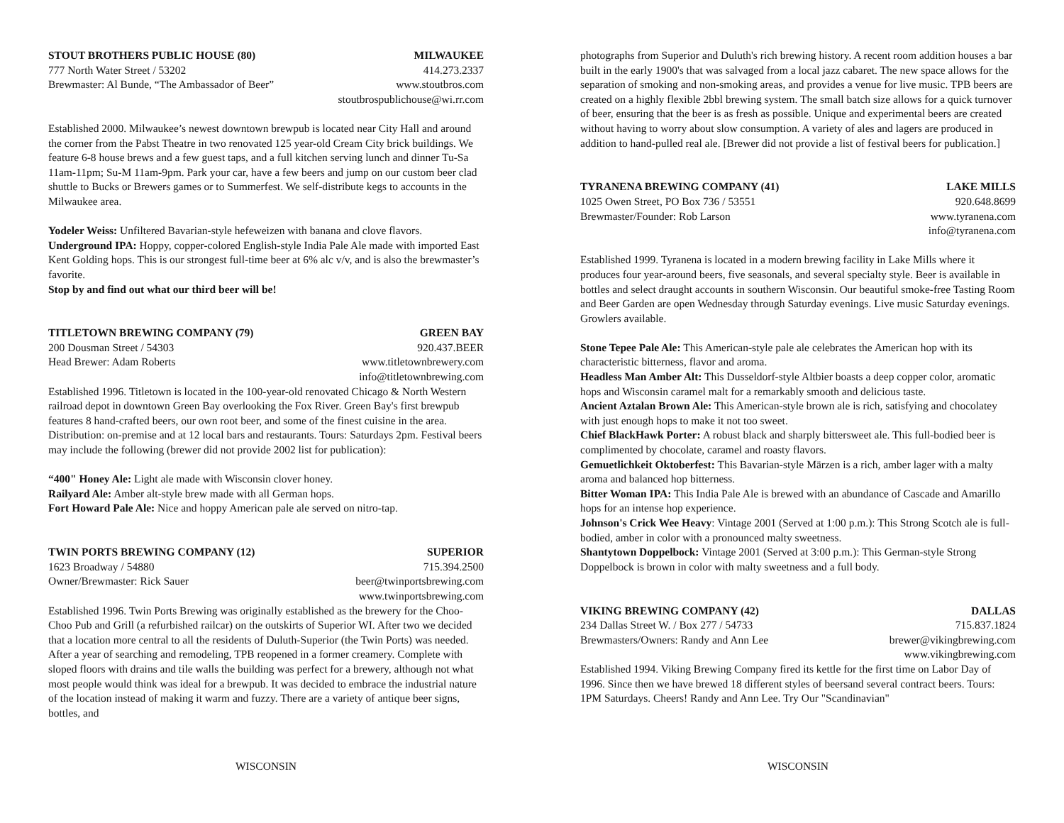STOUT BROTHERS PUBLIC HOUSE (80) MILWAUKEE
777 North Water Street / 53202 414.273.2337
Brewmaster: Al Bunde, “The Ambassador of Beer” www.stoutbros.com
stoutbrospublichouse@wi.rr.com
Established 2000. Milwaukee’s newest downtown brewpub is located near City Hall and around the corner from the Pabst Theatre in two renovated 125 year-old Cream City brick buildings. We feature 6-8 house brews and a few guest taps, and a full kitchen serving lunch and dinner Tu-Sa 11am-11pm; Su-M 11am-9pm. Park your car, have a few beers and jump on our custom beer clad shuttle to Bucks or Brewers games or to Summerfest. We self-distribute kegs to accounts in the Milwaukee area.
Yodeler Weiss: Unfiltered Bavarian-style hefeweizen with banana and clove flavors.
Underground IPA: Hoppy, copper-colored English-style India Pale Ale made with imported East Kent Golding hops. This is our strongest full-time beer at 6% alc v/v, and is also the brewmaster’s favorite.
Stop by and find out what our third beer will be!
TITLETOWN BREWING COMPANY (79) GREEN BAY
200 Dousman Street / 54303 920.437.BEER
Head Brewer: Adam Roberts www.titletownbrewery.com
info@titletownbrewing.com
Established 1996. Titletown is located in the 100-year-old renovated Chicago & North Western railroad depot in downtown Green Bay overlooking the Fox River. Green Bay's first brewpub features 8 hand-crafted beers, our own root beer, and some of the finest cuisine in the area. Distribution: on-premise and at 12 local bars and restaurants. Tours: Saturdays 2pm. Festival beers may include the following (brewer did not provide 2002 list for publication):
“400" Honey Ale: Light ale made with Wisconsin clover honey.
Railyard Ale: Amber alt-style brew made with all German hops.
Fort Howard Pale Ale: Nice and hoppy American pale ale served on nitro-tap.
TWIN PORTS BREWING COMPANY (12) SUPERIOR
1623 Broadway / 54880 715.394.2500
Owner/Brewmaster: Rick Sauer beer@twinportsbrewing.com
www.twinportsbrewing.com
Established 1996. Twin Ports Brewing was originally established as the brewery for the Choo-Choo Pub and Grill (a refurbished railcar) on the outskirts of Superior WI. After two we decided that a location more central to all the residents of Duluth-Superior (the Twin Ports) was needed. After a year of searching and remodeling, TPB reopened in a former creamery. Complete with sloped floors with drains and tile walls the building was perfect for a brewery, although not what most people would think was ideal for a brewpub. It was decided to embrace the industrial nature of the location instead of making it warm and fuzzy. There are a variety of antique beer signs, bottles, and
WISCONSIN
photographs from Superior and Duluth's rich brewing history. A recent room addition houses a bar built in the early 1900's that was salvaged from a local jazz cabaret. The new space allows for the separation of smoking and non-smoking areas, and provides a venue for live music. TPB beers are created on a highly flexible 2bbl brewing system. The small batch size allows for a quick turnover of beer, ensuring that the beer is as fresh as possible. Unique and experimental beers are created without having to worry about slow consumption. A variety of ales and lagers are produced in addition to hand-pulled real ale. [Brewer did not provide a list of festival beers for publication.]
TYRANENA BREWING COMPANY (41) LAKE MILLS
1025 Owen Street, PO Box 736 / 53551 920.648.8699
Brewmaster/Founder: Rob Larson www.tyranena.com
info@tyranena.com
Established 1999. Tyranena is located in a modern brewing facility in Lake Mills where it produces four year-around beers, five seasonals, and several specialty style. Beer is available in bottles and select draught accounts in southern Wisconsin. Our beautiful smoke-free Tasting Room and Beer Garden are open Wednesday through Saturday evenings. Live music Saturday evenings. Growlers available.
Stone Tepee Pale Ale: This American-style pale ale celebrates the American hop with its characteristic bitterness, flavor and aroma.
Headless Man Amber Alt: This Dusseldorf-style Altbier boasts a deep copper color, aromatic hops and Wisconsin caramel malt for a remarkably smooth and delicious taste.
Ancient Aztalan Brown Ale: This American-style brown ale is rich, satisfying and chocolatey with just enough hops to make it not too sweet.
Chief BlackHawk Porter: A robust black and sharply bittersweet ale. This full-bodied beer is complimented by chocolate, caramel and roasty flavors.
Gemuetlichkeit Oktoberfest: This Bavarian-style Märzen is a rich, amber lager with a malty aroma and balanced hop bitterness.
Bitter Woman IPA: This India Pale Ale is brewed with an abundance of Cascade and Amarillo hops for an intense hop experience.
Johnson's Crick Wee Heavy: Vintage 2001 (Served at 1:00 p.m.): This Strong Scotch ale is full-bodied, amber in color with a pronounced malty sweetness.
Shantytown Doppelbock: Vintage 2001 (Served at 3:00 p.m.): This German-style Strong Doppelbock is brown in color with malty sweetness and a full body.
VIKING BREWING COMPANY (42) DALLAS
234 Dallas Street W. / Box 277 / 54733 715.837.1824
Brewmasters/Owners: Randy and Ann Lee brewer@vikingbrewing.com
www.vikingbrewing.com
Established 1994. Viking Brewing Company fired its kettle for the first time on Labor Day of 1996. Since then we have brewed 18 different styles of beersand several contract beers. Tours: 1PM Saturdays. Cheers! Randy and Ann Lee. Try Our "Scandinavian"
WISCONSIN